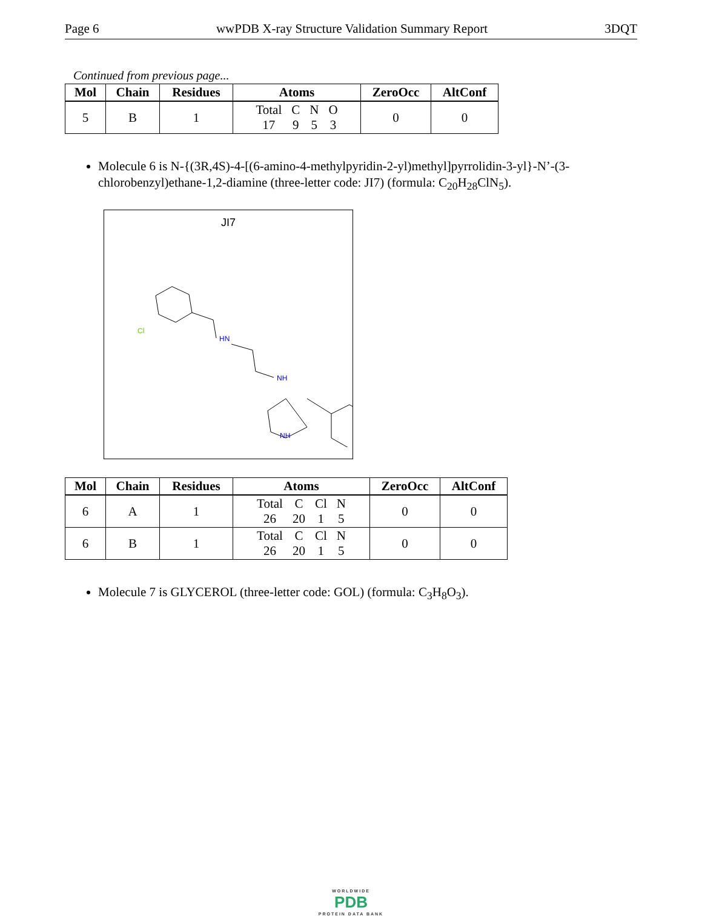Page 6 wwPDB X-ray Structure Validation Summary Report 3DQT
Continued from previous page...
| Mol | Chain | Residues | Atoms | ZeroOcc | AltConf |
| --- | --- | --- | --- | --- | --- |
| 5 | B | 1 | / Total / C / N / O / / 17 / 9 / 5 / 3 / | 0 | 0 |
Molecule 6 is N-{(3R,4S)-4-[(6-amino-4-methylpyridin-2-yl)methyl]pyrrolidin-3-yl}-N’-(3-chlorobenzyl)ethane-1,2-diamine (three-letter code: JI7) (formula: C<sub>20</sub>H<sub>28</sub>ClN<sub>5</sub>).
JI7
HN
NH
Cl
NH
| Mol | Chain | Residues | Atoms | ZeroOcc | AltConf |
| --- | --- | --- | --- | --- | --- |
| 6 | A | 1 | / Total / C / Cl / N / / 26 / 20 / 1 / 5 / | 0 | 0 |
| 6 | B | 1 | / Total / C / Cl / N / / 26 / 20 / 1 / 5 / | 0 | 0 |
Molecule 7 is GLYCEROL (three-letter code: GOL) (formula: C<sub>3</sub>H<sub>8</sub>O<sub>3</sub>).
WORLDWIDE
PDB
PROTEIN DATA BANK